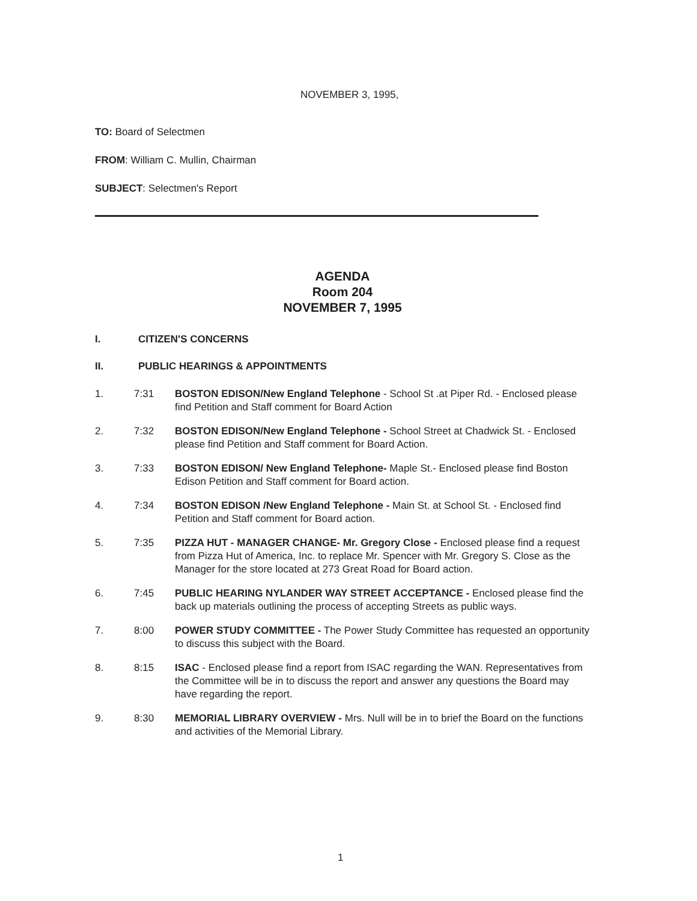NOVEMBER 3, 1995,
TO: Board of Selectmen
FROM: William C. Mullin, Chairman
SUBJECT: Selectmen's Report
AGENDA
Room 204
NOVEMBER 7, 1995
I. CITIZEN'S CONCERNS
II. PUBLIC HEARINGS & APPOINTMENTS
1. 7:31 BOSTON EDISON/New England Telephone - School St .at Piper Rd. - Enclosed please find Petition and Staff comment for Board Action
2. 7:32 BOSTON EDISON/New England Telephone - School Street at Chadwick St. - Enclosed please find Petition and Staff comment for Board Action.
3. 7:33 BOSTON EDISON/ New England Telephone- Maple St.- Enclosed please find Boston Edison Petition and Staff comment for Board action.
4. 7:34 BOSTON EDISON /New England Telephone - Main St. at School St. - Enclosed find Petition and Staff comment for Board action.
5. 7:35 PIZZA HUT - MANAGER CHANGE- Mr. Gregory Close - Enclosed please find a request from Pizza Hut of America, Inc. to replace Mr. Spencer with Mr. Gregory S. Close as the Manager for the store located at 273 Great Road for Board action.
6. 7:45 PUBLIC HEARING NYLANDER WAY STREET ACCEPTANCE - Enclosed please find the back up materials outlining the process of accepting Streets as public ways.
7. 8:00 POWER STUDY COMMITTEE - The Power Study Committee has requested an opportunity to discuss this subject with the Board.
8. 8:15 ISAC - Enclosed please find a report from ISAC regarding the WAN. Representatives from the Committee will be in to discuss the report and answer any questions the Board may have regarding the report.
9. 8:30 MEMORIAL LIBRARY OVERVIEW - Mrs. Null will be in to brief the Board on the functions and activities of the Memorial Library.
1